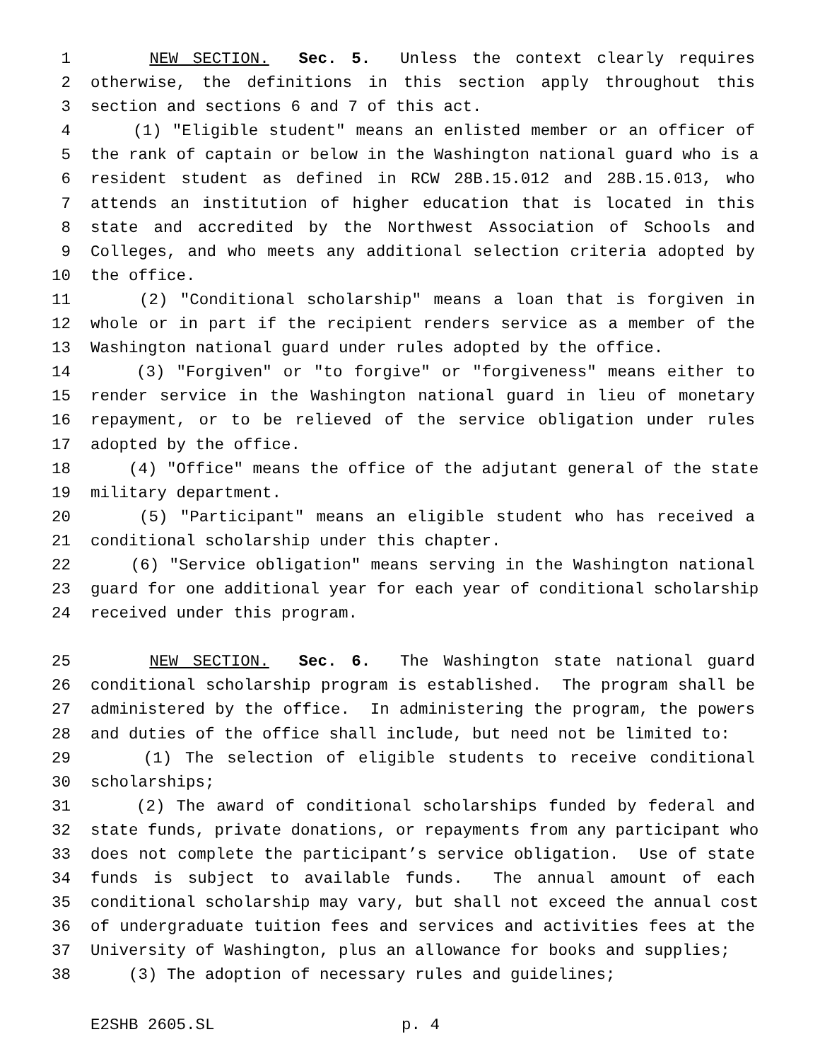1 NEW SECTION. Sec. 5. Unless the context clearly requires
2 otherwise, the definitions in this section apply throughout this
3 section and sections 6 and 7 of this act.
4 (1) "Eligible student" means an enlisted member or an officer of
5 the rank of captain or below in the Washington national guard who is a
6 resident student as defined in RCW 28B.15.012 and 28B.15.013, who
7 attends an institution of higher education that is located in this
8 state and accredited by the Northwest Association of Schools and
9 Colleges, and who meets any additional selection criteria adopted by
10 the office.
11 (2) "Conditional scholarship" means a loan that is forgiven in
12 whole or in part if the recipient renders service as a member of the
13 Washington national guard under rules adopted by the office.
14 (3) "Forgiven" or "to forgive" or "forgiveness" means either to
15 render service in the Washington national guard in lieu of monetary
16 repayment, or to be relieved of the service obligation under rules
17 adopted by the office.
18 (4) "Office" means the office of the adjutant general of the state
19 military department.
20 (5) "Participant" means an eligible student who has received a
21 conditional scholarship under this chapter.
22 (6) "Service obligation" means serving in the Washington national
23 guard for one additional year for each year of conditional scholarship
24 received under this program.
25 NEW SECTION. Sec. 6. The Washington state national guard
26 conditional scholarship program is established. The program shall be
27 administered by the office. In administering the program, the powers
28 and duties of the office shall include, but need not be limited to:
29 (1) The selection of eligible students to receive conditional
30 scholarships;
31 (2) The award of conditional scholarships funded by federal and
32 state funds, private donations, or repayments from any participant who
33 does not complete the participant’s service obligation. Use of state
34 funds is subject to available funds. The annual amount of each
35 conditional scholarship may vary, but shall not exceed the annual cost
36 of undergraduate tuition fees and services and activities fees at the
37 University of Washington, plus an allowance for books and supplies;
38 (3) The adoption of necessary rules and guidelines;
E2SHB 2605.SL p. 4